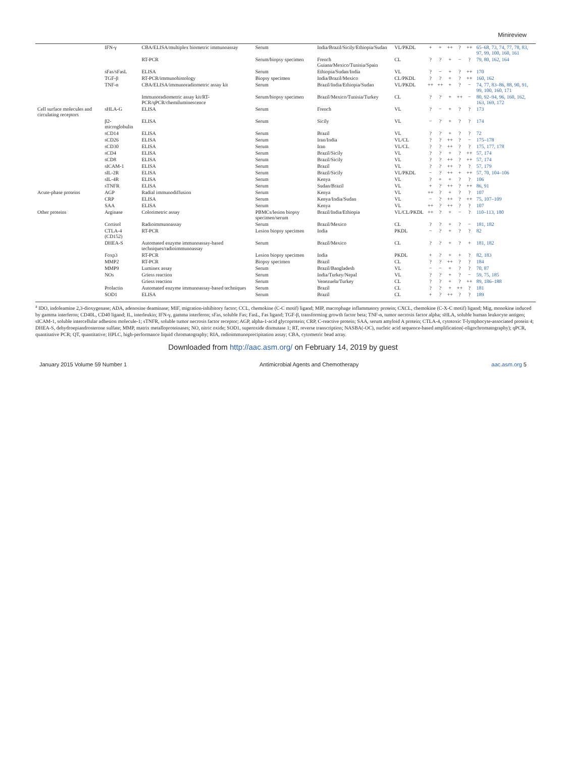Minireview
| | IFN-γ | CBA/ELISA/multiplex biometric immunoassay | Serum | India/Brazil/Sicily/Ethiopia/Sudan | VL/PKDL | + | + | ++ | ? | ++ | 65–68, 73, 74, 77, 78, 83, 97, 99, 100, 160, 161 |
| | | RT-PCR | Serum/biopsy specimen | French Guiana/Mexico/Tunisia/Spain | CL | ? | ? | + | − | ? | 79, 80, 162, 164 |
| | sFas/sFasL | ELISA | Serum | Ethiopia/Sudan/India | VL | ? | − | + | ? | ++ | 170 |
| | TGF-β | RT-PCR/immunohistology | Biopsy specimen | India/Brazil/Mexico | CL/PKDL | ? | ? | + | ? | ++ | 160, 162 |
| | TNF-α | CBA/ELISA/immunoradiometric assay kit | Serum | Brazil/India/Ethiopia/Sudan | VL/PKDL | ++ | ++ | + | ? | − | 74, 77, 83–86, 88, 90, 91, 99, 100, 160, 171 |
| | | Immunoradiometric assay kit/RT-PCR/qPCR/chemiluminescence | Serum/biopsy specimen | Brazil/Mexico/Tunisia/Turkey | CL | ? | ? | + | ++ | − | 80, 92–94, 96, 160, 162, 163, 169, 172 |
| Cell surface molecules and circulating receptors | sHLA-G | ELISA | Serum | French | VL | ? | − | + | ? | ? | 173 |
| | β2-microglobulin | ELISA | Serum | Sicily | VL | − | ? | + | ? | ? | 174 |
| | sCD14 | ELISA | Serum | Brazil | VL | ? | ? | + | ? | ? | 72 |
| | sCD26 | ELISA | Serum | Iran/India | VL/CL | ? | ? | ++ | ? | − | 175–178 |
| | sCD30 | ELISA | Serum | Iran | VL/CL | ? | ? | ++ | ? | ? | 175, 177, 178 |
| | sCD4 | ELISA | Serum | Brazil/Sicily | VL | ? | ? | + | ? | ++ | 57, 174 |
| | sCD8 | ELISA | Serum | Brazil/Sicily | VL | ? | ? | ++ | ? | ++ | 57, 174 |
| | sICAM-1 | ELISA | Serum | Brazil | VL | ? | ? | ++ | ? | ? | 57, 179 |
| | sIL-2R | ELISA | Serum | Brazil/Sicily | VL/PKDL | − | ? | ++ | + | ++ | 57, 70, 104–106 |
| | sIL-4R | ELISA | Serum | Kenya | VL | ? | + | + | ? | ? | 106 |
| | sTNFR | ELISA | Serum | Sudan/Brazil | VL | + | ? | ++ | ? | ++ | 86, 91 |
| Acute-phase proteins | AGP | Radial immunodiffusion | Serum | Kenya | VL | ++ | ? | + | ? | ? | 107 |
| | CRP | ELISA | Serum | Kenya/India/Sudan | VL | − | ? | ++ | ? | ++ | 75, 107–109 |
| | SAA | ELISA | Serum | Kenya | VL | ++ | ? | ++ | ? | ? | 107 |
| Other proteins | Arginase | Colorimetric assay | PBMCs/lesion biopsy specimen/serum | Brazil/India/Ethiopia | VL/CL/PKDL | ++ | ? | + | − | ? | 110–113, 180 |
| | Cortisol | Radioimmunoassay | Serum | Brazil/Mexico | CL | ? | ? | + | ? | − | 181, 182 |
| | CTLA-4 (CD152) | RT-PCR | Lesion biopsy specimen | India | PKDL | − | ? | + | ? | ? | 82 |
| | DHEA-S | Automated enzyme immunoassay-based techniques/radioimmunoassay | Serum | Brazil/Mexico | CL | ? | ? | + | ? | + | 181, 182 |
| | Foxp3 | RT-PCR | Lesion biopsy specimen | India | PKDL | + | ? | + | + | ? | 82, 183 |
| | MMP2 | RT-PCR | Biopsy specimen | Brazil | CL | ? | ? | ++ | ? | ? | 184 |
| | MMP9 | Luminex assay | Serum | Brazil/Bangladesh | VL | − | − | + | ? | ? | 70, 87 |
| | NOs | Griess reaction | Serum | India/Turkey/Nepal | VL | ? | ? | + | ? | − | 59, 75, 185 |
| | | Griess reaction | Serum | Venezuela/Turkey | CL | ? | ? | + | ? | ++ | 89, 186–188 |
| | Prolactin | Automated enzyme immunoassay-based techniques | Serum | Brazil | CL | ? | ? | + | ++ | ? | 181 |
| | SOD1 | ELISA | Serum | Brazil | CL | + | ? | ++ | ? | ? | 189 |
<sup>a</sup> IDO, indoleamine 2,3-dioxygenase; ADA, adenosine deaminase; MIF, migration-inhibitory factor; CCL, chemokine (C-C motif) ligand; MIP, macrophage inflammatory protein; CXCL, chemokine (C-X-C motif) ligand; Mig, monokine induced by gamma interferon; CD40L, CD40 ligand; IL, interleukin; IFN-γ, gamma interferon; sFas, soluble Fas; FasL, Fas ligand; TGF-β, transforming growth factor beta; TNF-α, tumor necrosis factor alpha; sHLA, soluble human leukocyte antigen; sICAM-1, soluble intercellular adhesion molecule-1; sTNFR, soluble tumor necrosis factor receptor; AGP, alpha-1-acid glycoprotein; CRP, C-reactive protein; SAA, serum amyloid A protein; CTLA-4, cytotoxic T-lymphocyte-associated protein 4; DHEA-S, dehydroepiandrosterone sulfate; MMP, matrix metalloproteinases; NO, nitric oxide; SOD1, superoxide dismutase 1; RT, reverse transcription; NASBA(-OC), nucleic acid sequence-based amplification(-oligochromatography); qPCR, quantitative PCR; QT, quantitative; HPLC, high-performance liquid chromatography; RIA, radioimmunoprecipitation assay; CBA, cytometric bead array.
Downloaded from http://aac.asm.org/ on February 14, 2019 by guest
January 2015 Volume 59 Number 1 Antimicrobial Agents and Chemotherapy aac.asm.org 5